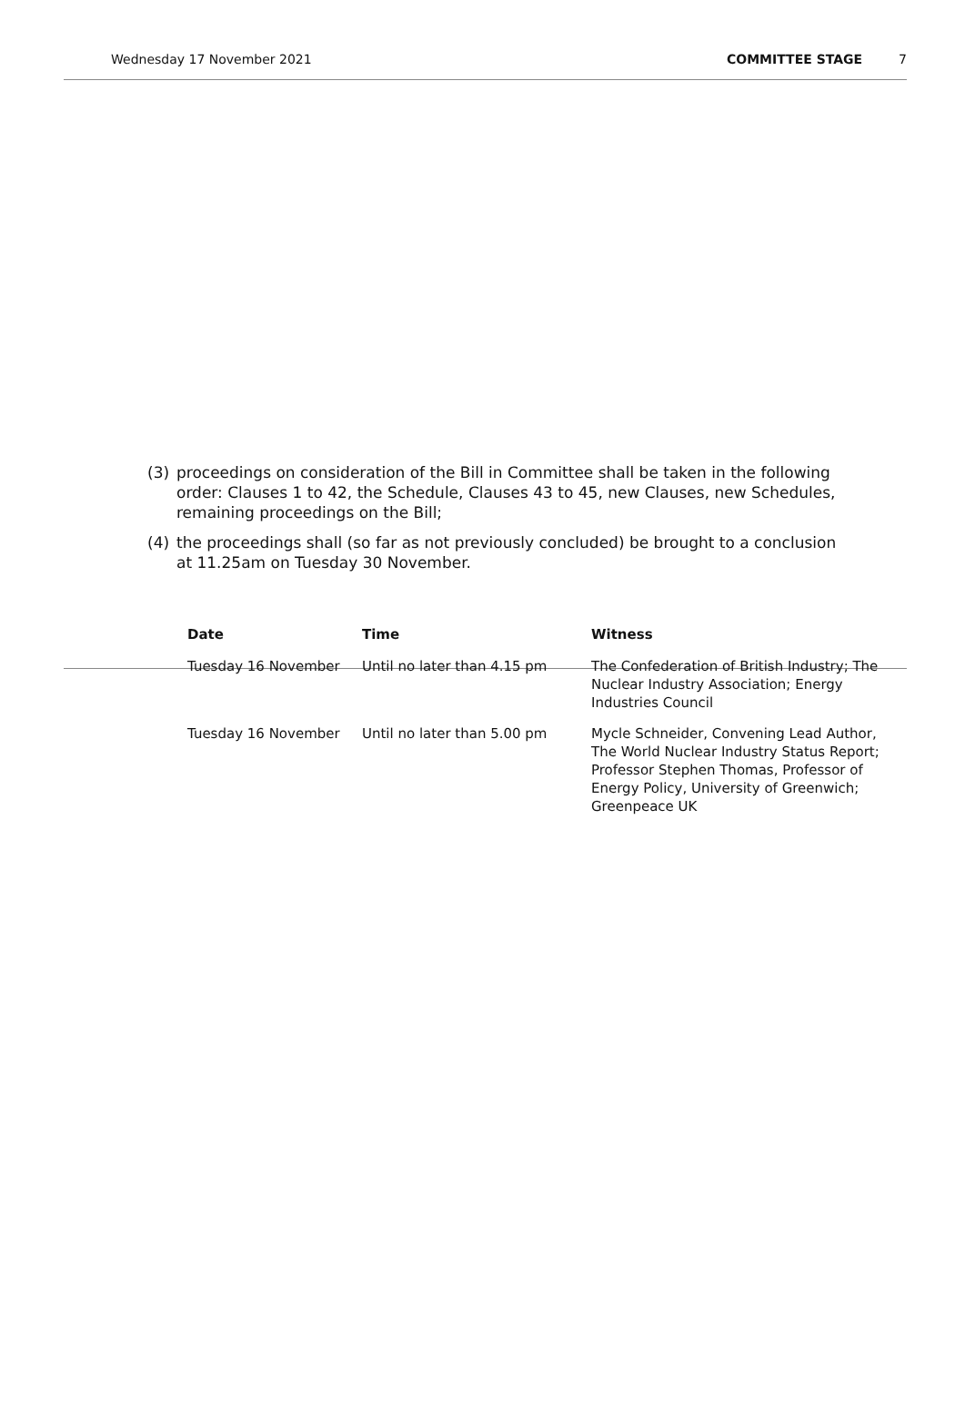Wednesday 17 November 2021 COMMITTEE STAGE 7
| Date | Time | Witness |
| --- | --- | --- |
| Tuesday 16 November | Until no later than 4.15 pm | The Confederation of British Industry; The Nuclear Industry Association; Energy Industries Council |
| Tuesday 16 November | Until no later than 5.00 pm | Mycle Schneider, Convening Lead Author, The World Nuclear Industry Status Report; Professor Stephen Thomas, Professor of Energy Policy, University of Greenwich; Greenpeace UK |
(3) proceedings on consideration of the Bill in Committee shall be taken in the following order: Clauses 1 to 42, the Schedule, Clauses 43 to 45, new Clauses, new Schedules, remaining proceedings on the Bill;
(4) the proceedings shall (so far as not previously concluded) be brought to a conclusion at 11.25am on Tuesday 30 November.